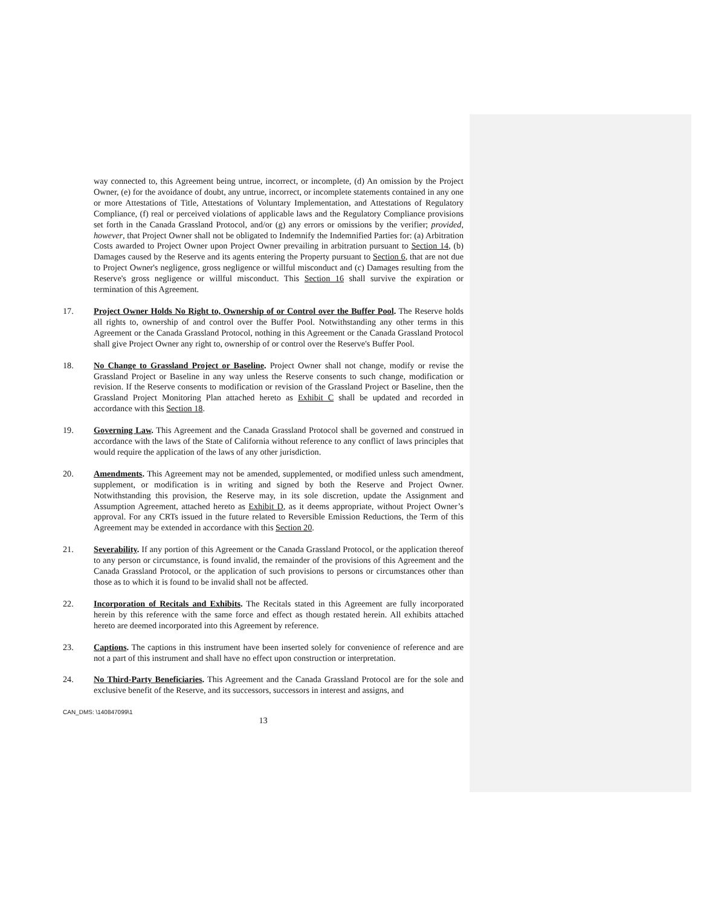way connected to, this Agreement being untrue, incorrect, or incomplete, (d) An omission by the Project Owner, (e) for the avoidance of doubt, any untrue, incorrect, or incomplete statements contained in any one or more Attestations of Title, Attestations of Voluntary Implementation, and Attestations of Regulatory Compliance, (f) real or perceived violations of applicable laws and the Regulatory Compliance provisions set forth in the Canada Grassland Protocol, and/or (g) any errors or omissions by the verifier; provided, however, that Project Owner shall not be obligated to Indemnify the Indemnified Parties for: (a) Arbitration Costs awarded to Project Owner upon Project Owner prevailing in arbitration pursuant to Section 14, (b) Damages caused by the Reserve and its agents entering the Property pursuant to Section 6, that are not due to Project Owner's negligence, gross negligence or willful misconduct and (c) Damages resulting from the Reserve's gross negligence or willful misconduct. This Section 16 shall survive the expiration or termination of this Agreement.
17. Project Owner Holds No Right to, Ownership of or Control over the Buffer Pool. The Reserve holds all rights to, ownership of and control over the Buffer Pool. Notwithstanding any other terms in this Agreement or the Canada Grassland Protocol, nothing in this Agreement or the Canada Grassland Protocol shall give Project Owner any right to, ownership of or control over the Reserve's Buffer Pool.
18. No Change to Grassland Project or Baseline. Project Owner shall not change, modify or revise the Grassland Project or Baseline in any way unless the Reserve consents to such change, modification or revision. If the Reserve consents to modification or revision of the Grassland Project or Baseline, then the Grassland Project Monitoring Plan attached hereto as Exhibit C shall be updated and recorded in accordance with this Section 18.
19. Governing Law. This Agreement and the Canada Grassland Protocol shall be governed and construed in accordance with the laws of the State of California without reference to any conflict of laws principles that would require the application of the laws of any other jurisdiction.
20. Amendments. This Agreement may not be amended, supplemented, or modified unless such amendment, supplement, or modification is in writing and signed by both the Reserve and Project Owner. Notwithstanding this provision, the Reserve may, in its sole discretion, update the Assignment and Assumption Agreement, attached hereto as Exhibit D, as it deems appropriate, without Project Owner’s approval. For any CRTs issued in the future related to Reversible Emission Reductions, the Term of this Agreement may be extended in accordance with this Section 20.
21. Severability. If any portion of this Agreement or the Canada Grassland Protocol, or the application thereof to any person or circumstance, is found invalid, the remainder of the provisions of this Agreement and the Canada Grassland Protocol, or the application of such provisions to persons or circumstances other than those as to which it is found to be invalid shall not be affected.
22. Incorporation of Recitals and Exhibits. The Recitals stated in this Agreement are fully incorporated herein by this reference with the same force and effect as though restated herein. All exhibits attached hereto are deemed incorporated into this Agreement by reference.
23. Captions. The captions in this instrument have been inserted solely for convenience of reference and are not a part of this instrument and shall have no effect upon construction or interpretation.
24. No Third-Party Beneficiaries. This Agreement and the Canada Grassland Protocol are for the sole and exclusive benefit of the Reserve, and its successors, successors in interest and assigns, and
CAN_DMS: \140847099\1
13